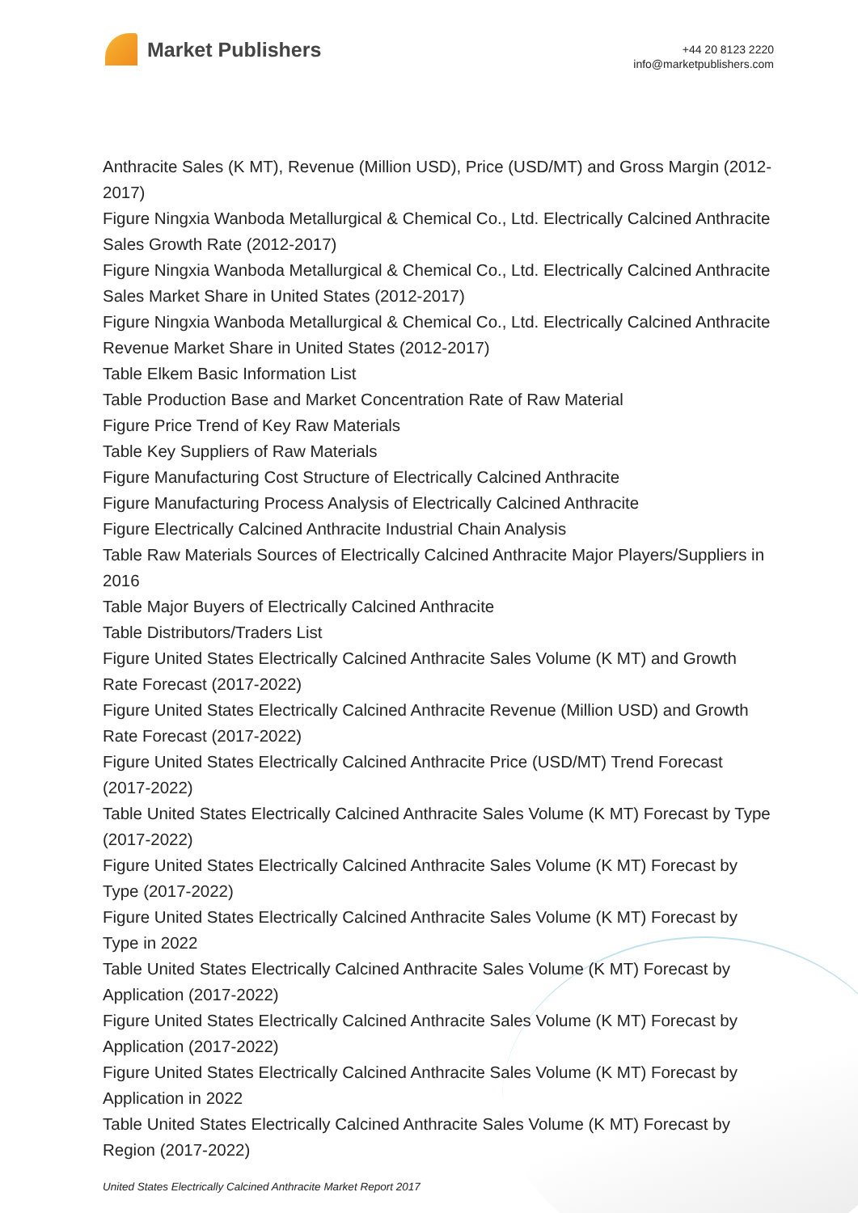Market Publishers
+44 20 8123 2220
info@marketpublishers.com
Anthracite Sales (K MT), Revenue (Million USD), Price (USD/MT) and Gross Margin (2012-2017)
Figure Ningxia Wanboda Metallurgical & Chemical Co., Ltd. Electrically Calcined Anthracite Sales Growth Rate (2012-2017)
Figure Ningxia Wanboda Metallurgical & Chemical Co., Ltd. Electrically Calcined Anthracite Sales Market Share in United States (2012-2017)
Figure Ningxia Wanboda Metallurgical & Chemical Co., Ltd. Electrically Calcined Anthracite Revenue Market Share in United States (2012-2017)
Table Elkem Basic Information List
Table Production Base and Market Concentration Rate of Raw Material
Figure Price Trend of Key Raw Materials
Table Key Suppliers of Raw Materials
Figure Manufacturing Cost Structure of Electrically Calcined Anthracite
Figure Manufacturing Process Analysis of Electrically Calcined Anthracite
Figure Electrically Calcined Anthracite Industrial Chain Analysis
Table Raw Materials Sources of Electrically Calcined Anthracite Major Players/Suppliers in 2016
Table Major Buyers of Electrically Calcined Anthracite
Table Distributors/Traders List
Figure United States Electrically Calcined Anthracite Sales Volume (K MT) and Growth Rate Forecast (2017-2022)
Figure United States Electrically Calcined Anthracite Revenue (Million USD) and Growth Rate Forecast (2017-2022)
Figure United States Electrically Calcined Anthracite Price (USD/MT) Trend Forecast (2017-2022)
Table United States Electrically Calcined Anthracite Sales Volume (K MT) Forecast by Type (2017-2022)
Figure United States Electrically Calcined Anthracite Sales Volume (K MT) Forecast by Type (2017-2022)
Figure United States Electrically Calcined Anthracite Sales Volume (K MT) Forecast by Type in 2022
Table United States Electrically Calcined Anthracite Sales Volume (K MT) Forecast by Application (2017-2022)
Figure United States Electrically Calcined Anthracite Sales Volume (K MT) Forecast by Application (2017-2022)
Figure United States Electrically Calcined Anthracite Sales Volume (K MT) Forecast by Application in 2022
Table United States Electrically Calcined Anthracite Sales Volume (K MT) Forecast by Region (2017-2022)
United States Electrically Calcined Anthracite Market Report 2017